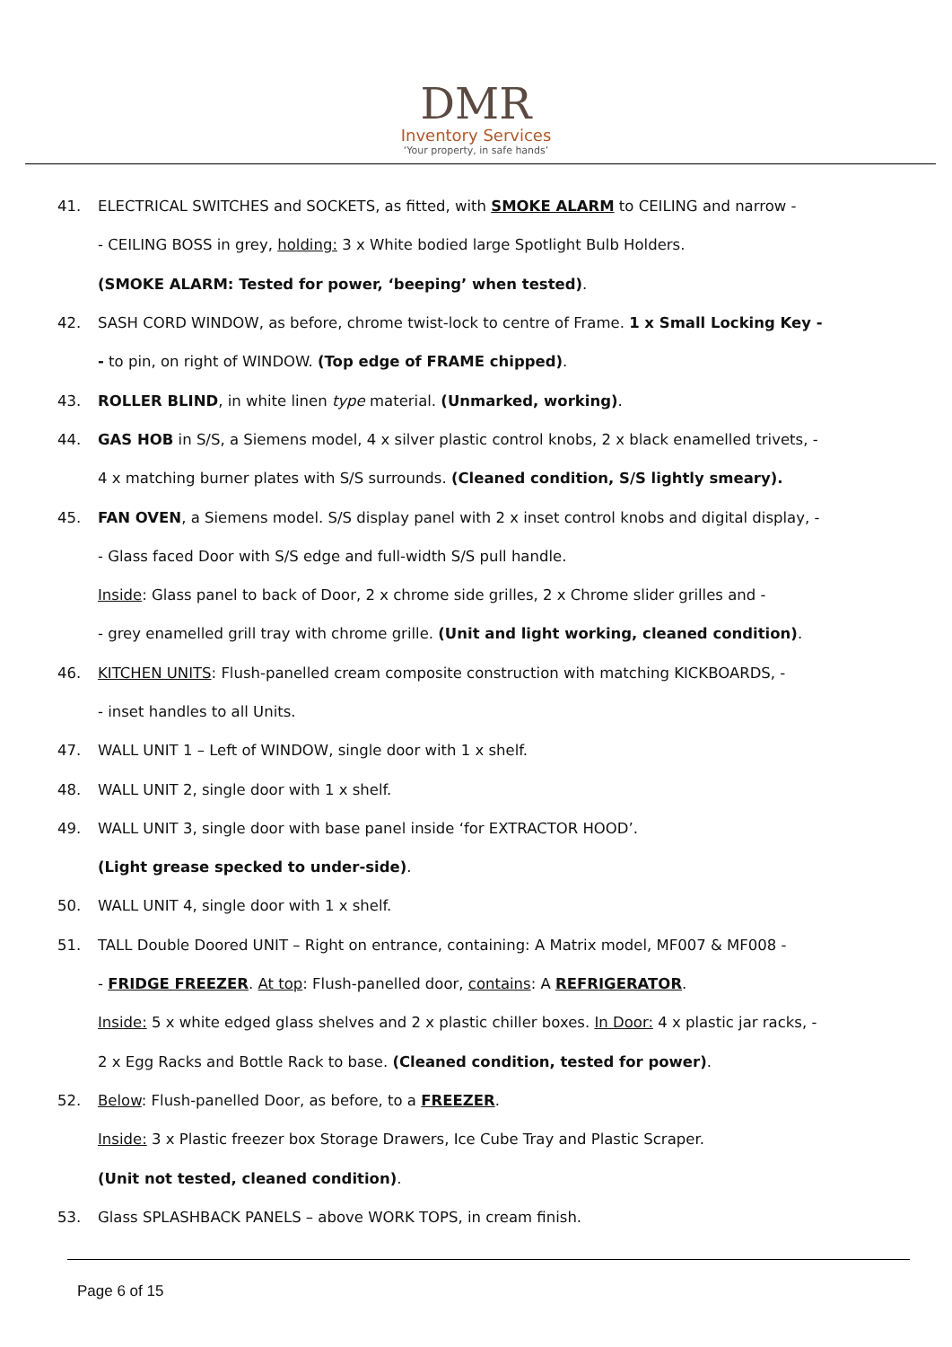DMR
Inventory Services
‘Your property, in safe hands’
41. ELECTRICAL SWITCHES and SOCKETS, as fitted, with SMOKE ALARM to CEILING and narrow -
- CEILING BOSS in grey, holding: 3 x White bodied large Spotlight Bulb Holders.
(SMOKE ALARM: Tested for power, ‘beeping’ when tested).
42. SASH CORD WINDOW, as before, chrome twist-lock to centre of Frame. 1 x Small Locking Key -
- to pin, on right of WINDOW. (Top edge of FRAME chipped).
43. ROLLER BLIND, in white linen type material. (Unmarked, working).
44. GAS HOB in S/S, a Siemens model, 4 x silver plastic control knobs, 2 x black enamelled trivets, -
4 x matching burner plates with S/S surrounds. (Cleaned condition, S/S lightly smeary).
45. FAN OVEN, a Siemens model. S/S display panel with 2 x inset control knobs and digital display, -
- Glass faced Door with S/S edge and full-width S/S pull handle.
Inside: Glass panel to back of Door, 2 x chrome side grilles, 2 x Chrome slider grilles and -
- grey enamelled grill tray with chrome grille. (Unit and light working, cleaned condition).
46. KITCHEN UNITS: Flush-panelled cream composite construction with matching KICKBOARDS, -
- inset handles to all Units.
47. WALL UNIT 1 – Left of WINDOW, single door with 1 x shelf.
48. WALL UNIT 2, single door with 1 x shelf.
49. WALL UNIT 3, single door with base panel inside ‘for EXTRACTOR HOOD’.
(Light grease specked to under-side).
50. WALL UNIT 4, single door with 1 x shelf.
51. TALL Double Doored UNIT – Right on entrance, containing: A Matrix model, MF007 & MF008 -
- FRIDGE FREEZER. At top: Flush-panelled door, contains: A REFRIGERATOR.
Inside: 5 x white edged glass shelves and 2 x plastic chiller boxes. In Door: 4 x plastic jar racks, -
2 x Egg Racks and Bottle Rack to base. (Cleaned condition, tested for power).
52. Below: Flush-panelled Door, as before, to a FREEZER.
Inside: 3 x Plastic freezer box Storage Drawers, Ice Cube Tray and Plastic Scraper.
(Unit not tested, cleaned condition).
53. Glass SPLASHBACK PANELS – above WORK TOPS, in cream finish.
Page 6 of 15